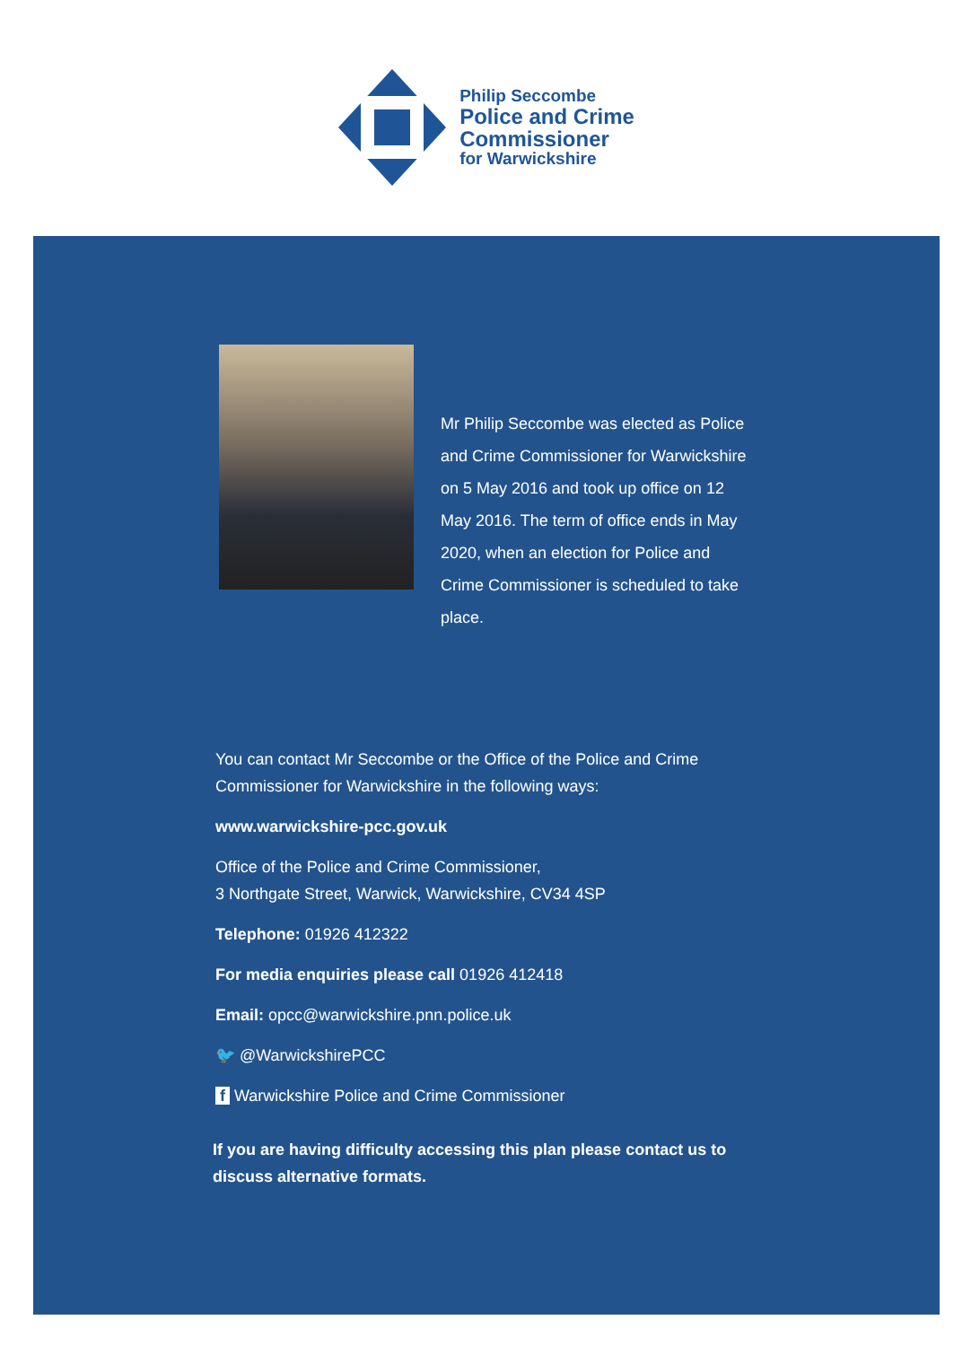Philip Seccombe
Police and Crime
Commissioner
for Warwickshire
Mr Philip Seccombe was elected as Police and Crime Commissioner for Warwickshire on 5 May 2016 and took up office on 12 May 2016. The term of office ends in May 2020, when an election for Police and Crime Commissioner is scheduled to take place.
You can contact Mr Seccombe or the Office of the Police and Crime Commissioner for Warwickshire in the following ways:
www.warwickshire-pcc.gov.uk
Office of the Police and Crime Commissioner,
3 Northgate Street, Warwick, Warwickshire, CV34 4SP
Telephone: 01926 412322
For media enquiries please call 01926 412418
Email: opcc@warwickshire.pnn.police.uk
🐦 @WarwickshirePCC
f Warwickshire Police and Crime Commissioner
If you are having difficulty accessing this plan please contact us to discuss alternative formats.